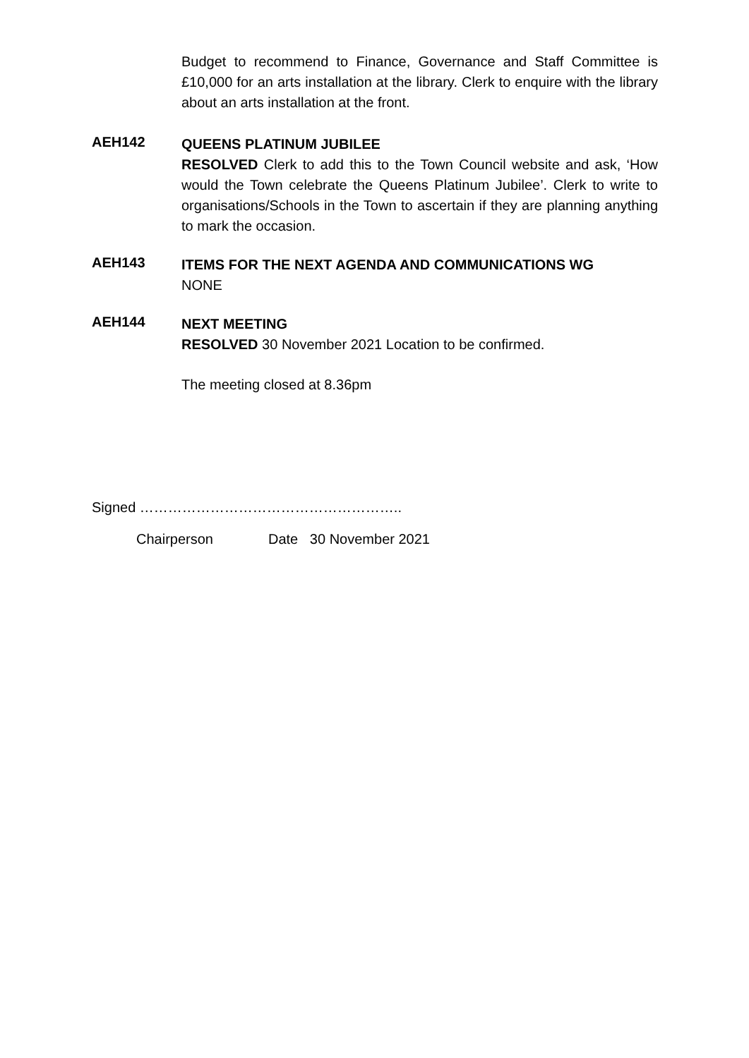Budget to recommend to Finance, Governance and Staff Committee is £10,000 for an arts installation at the library. Clerk to enquire with the library about an arts installation at the front.
AEH142
QUEENS PLATINUM JUBILEE
RESOLVED Clerk to add this to the Town Council website and ask, ‘How would the Town celebrate the Queens Platinum Jubilee’. Clerk to write to organisations/Schools in the Town to ascertain if they are planning anything to mark the occasion.
AEH143
ITEMS FOR THE NEXT AGENDA AND COMMUNICATIONS WG
NONE
AEH144
NEXT MEETING
RESOLVED 30 November 2021 Location to be confirmed.
The meeting closed at 8.36pm
Signed ………………………………………………..
Chairperson Date 30 November 2021